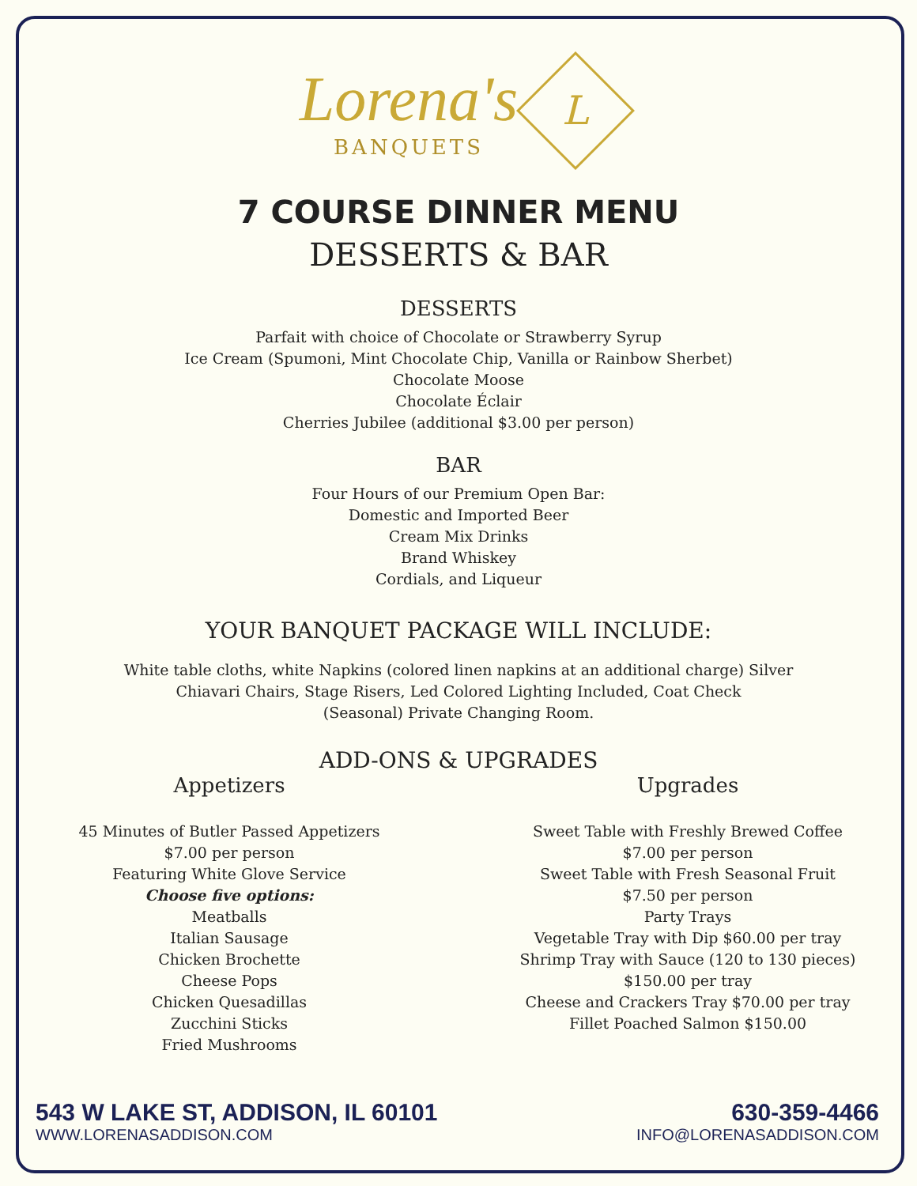Lorena's
BANQUETS
L
7 COURSE DINNER MENU
DESSERTS & BAR
DESSERTS
Parfait with choice of Chocolate or Strawberry Syrup
Ice Cream (Spumoni, Mint Chocolate Chip, Vanilla or Rainbow Sherbet)
Chocolate Moose
Chocolate Éclair
Cherries Jubilee (additional $3.00 per person)
BAR
Four Hours of our Premium Open Bar:
Domestic and Imported Beer
Cream Mix Drinks
Brand Whiskey
Cordials, and Liqueur
YOUR BANQUET PACKAGE WILL INCLUDE:
White table cloths, white Napkins (colored linen napkins at an additional charge) Silver
Chiavari Chairs, Stage Risers, Led Colored Lighting Included, Coat Check
(Seasonal) Private Changing Room.
ADD-ONS & UPGRADES
Appetizers
45 Minutes of Butler Passed Appetizers
$7.00 per person
Featuring White Glove Service
Choose five options:
Meatballs
Italian Sausage
Chicken Brochette
Cheese Pops
Chicken Quesadillas
Zucchini Sticks
Fried Mushrooms
Upgrades
Sweet Table with Freshly Brewed Coffee
$7.00 per person
Sweet Table with Fresh Seasonal Fruit
$7.50 per person
Party Trays
Vegetable Tray with Dip $60.00 per tray
Shrimp Tray with Sauce (120 to 130 pieces)
$150.00 per tray
Cheese and Crackers Tray $70.00 per tray
Fillet Poached Salmon $150.00
543 W LAKE ST, ADDISON, IL 60101
WWW.LORENASADDISON.COM
630-359-4466
INFO@LORENASADDISON.COM